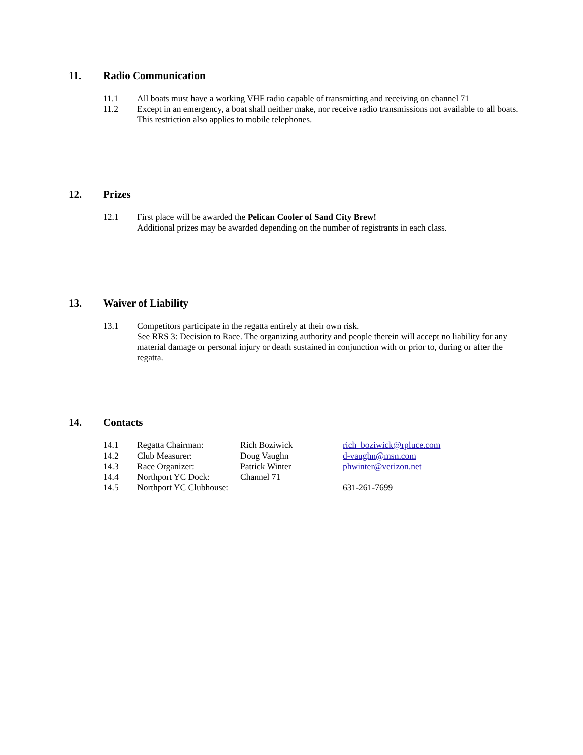11. Radio Communication
11.1 All boats must have a working VHF radio capable of transmitting and receiving on channel 71
11.2 Except in an emergency, a boat shall neither make, nor receive radio transmissions not available to all boats. This restriction also applies to mobile telephones.
12. Prizes
12.1 First place will be awarded the Pelican Cooler of Sand City Brew!
Additional prizes may be awarded depending on the number of registrants in each class.
13. Waiver of Liability
13.1 Competitors participate in the regatta entirely at their own risk.
See RRS 3: Decision to Race. The organizing authority and people therein will accept no liability for any material damage or personal injury or death sustained in conjunction with or prior to, during or after the regatta.
14. Contacts
| 14.1 | Regatta Chairman: | Rich Boziwick | rich_boziwick@rpluce.com |
| 14.2 | Club Measurer: | Doug Vaughn | d-vaughn@msn.com |
| 14.3 | Race Organizer: | Patrick Winter | phwinter@verizon.net |
| 14.4 | Northport YC Dock: | Channel 71 | |
| 14.5 | Northport YC Clubhouse: | | 631-261-7699 |